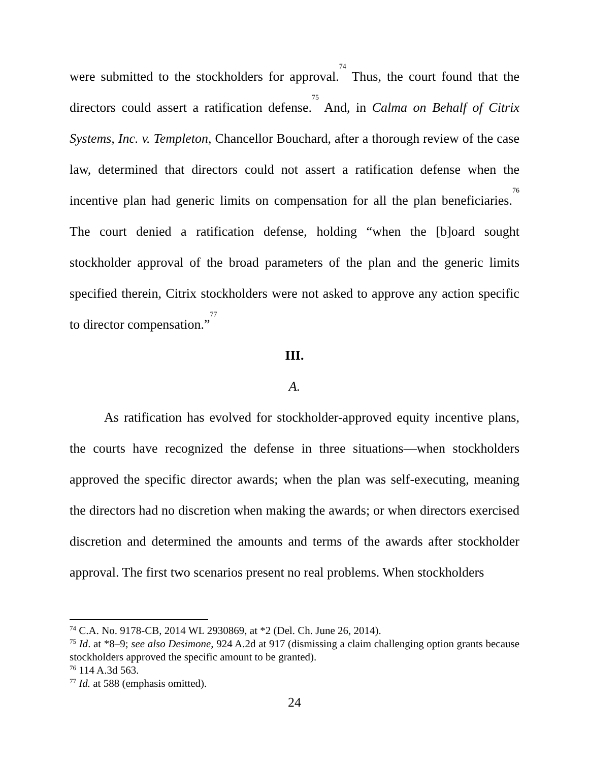were submitted to the stockholders for approval.<sup>74</sup> Thus, the court found that the directors could assert a ratification defense.<sup>75</sup> And, in Calma on Behalf of Citrix Systems, Inc. v. Templeton, Chancellor Bouchard, after a thorough review of the case law, determined that directors could not assert a ratification defense when the incentive plan had generic limits on compensation for all the plan beneficiaries.<sup>76</sup> The court denied a ratification defense, holding “when the [b]oard sought stockholder approval of the broad parameters of the plan and the generic limits specified therein, Citrix stockholders were not asked to approve any action specific to director compensation.”<sup>77</sup>
III.
A.
As ratification has evolved for stockholder-approved equity incentive plans, the courts have recognized the defense in three situations—when stockholders approved the specific director awards; when the plan was self-executing, meaning the directors had no discretion when making the awards; or when directors exercised discretion and determined the amounts and terms of the awards after stockholder approval. The first two scenarios present no real problems. When stockholders
<sup>74</sup> C.A. No. 9178-CB, 2014 WL 2930869, at *2 (Del. Ch. June 26, 2014).
<sup>75</sup> Id. at *8–9; see also Desimone, 924 A.2d at 917 (dismissing a claim challenging option grants because stockholders approved the specific amount to be granted).
<sup>76</sup> 114 A.3d 563.
<sup>77</sup> Id. at 588 (emphasis omitted).
24